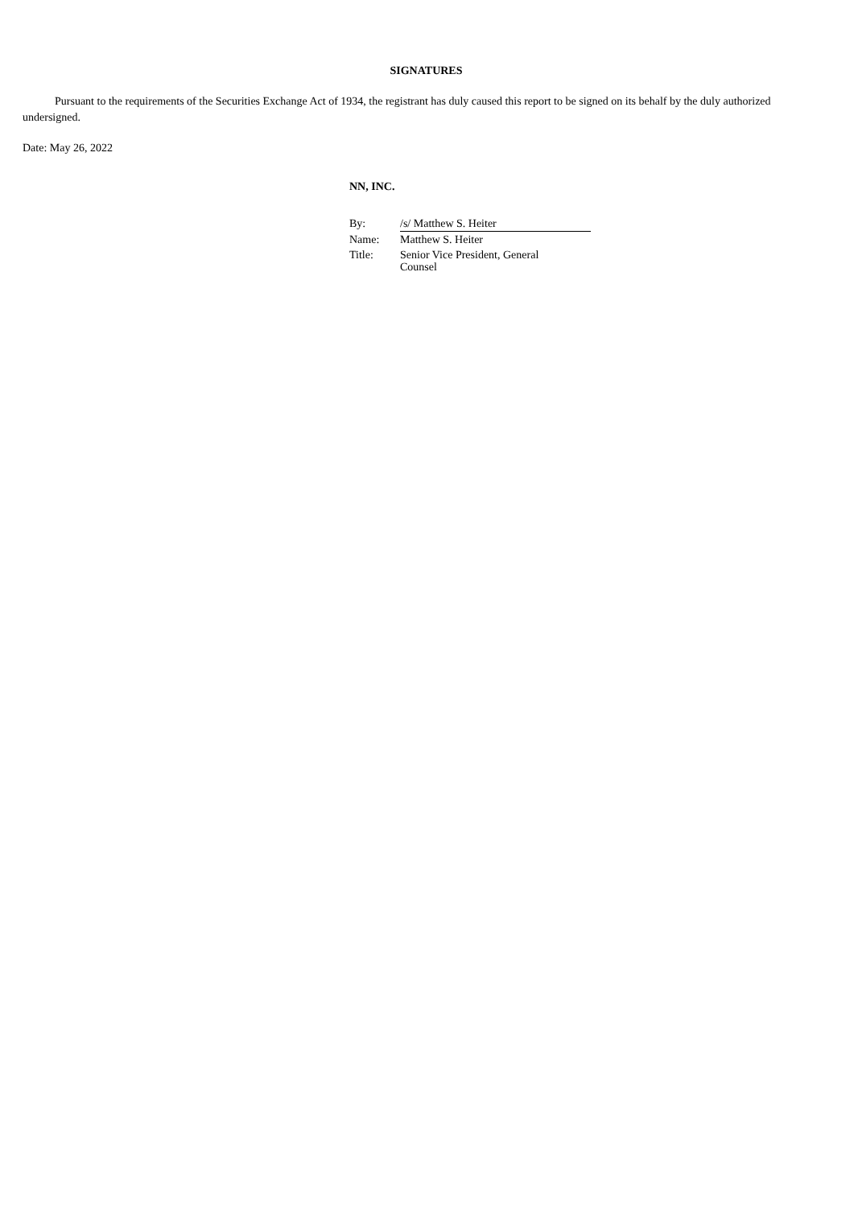SIGNATURES
Pursuant to the requirements of the Securities Exchange Act of 1934, the registrant has duly caused this report to be signed on its behalf by the duly authorized undersigned.
Date: May 26, 2022
NN, INC.
| By: | /s/ Matthew S. Heiter |
| Name: | Matthew S. Heiter |
| Title: | Senior Vice President, General Counsel |